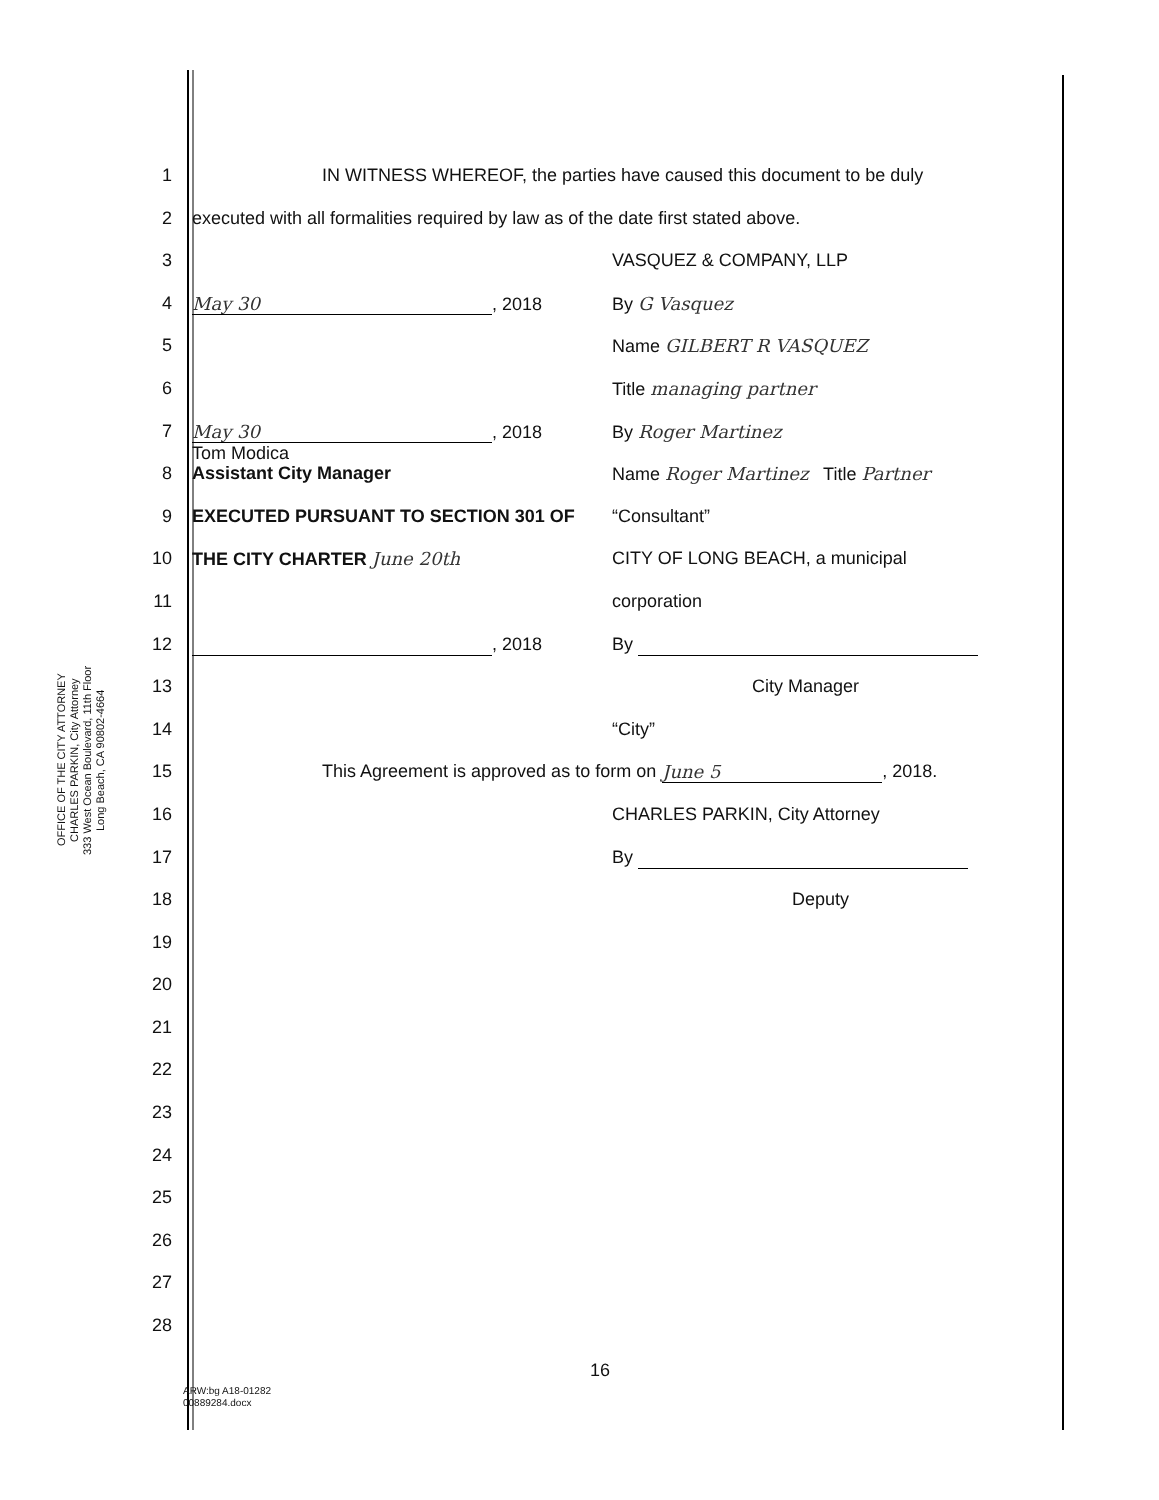OFFICE OF THE CITY ATTORNEY
CHARLES PARKIN, City Attorney
333 West Ocean Boulevard, 11th Floor
Long Beach, CA 90802-4664
1 IN WITNESS WHEREOF, the parties have caused this document to be duly
2 executed with all formalities required by law as of the date first stated above.
3 VASQUEZ & COMPANY, LLP
4 May 30, 2018 By G Vasquez
5 Name GILBERT R VASQUEZ
6 Title managing partner
7 May 30, 2018
Tom Modica
By Roger Martinez
8 Assistant City Manager Name Roger Martinez Title Partner
9 EXECUTED PURSUANT TO SECTION 301 OF “Consultant”
10 THE CITY CHARTER June 20th CITY OF LONG BEACH, a municipal
11 corporation
12 , 2018 By
13 City Manager
14 “City”
15 This Agreement is approved as to form on June 5, 2018.
16 CHARLES PARKIN, City Attorney
17 By
18 Deputy
19
20
21
22
23
24
25
26
27
28
16
ARW:bg A18-01282
00889284.docx